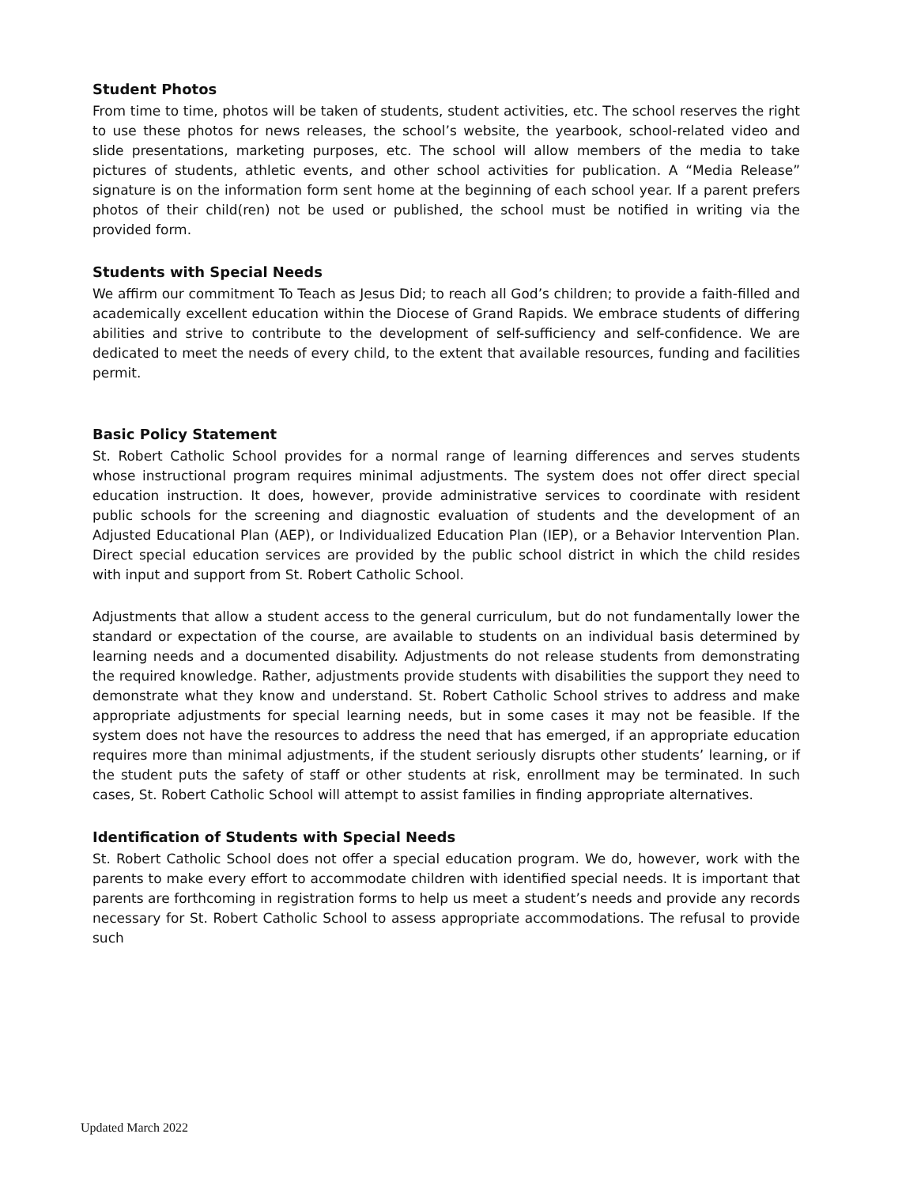Student Photos
From time to time, photos will be taken of students, student activities, etc. The school reserves the right to use these photos for news releases, the school’s website, the yearbook, school-related video and slide presentations, marketing purposes, etc. The school will allow members of the media to take pictures of students, athletic events, and other school activities for publication. A “Media Release” signature is on the information form sent home at the beginning of each school year. If a parent prefers photos of their child(ren) not be used or published, the school must be notified in writing via the provided form.
Students with Special Needs
We affirm our commitment To Teach as Jesus Did; to reach all God’s children; to provide a faith-filled and academically excellent education within the Diocese of Grand Rapids. We embrace students of differing abilities and strive to contribute to the development of self-sufficiency and self-confidence. We are dedicated to meet the needs of every child, to the extent that available resources, funding and facilities permit.
Basic Policy Statement
St. Robert Catholic School provides for a normal range of learning differences and serves students whose instructional program requires minimal adjustments. The system does not offer direct special education instruction. It does, however, provide administrative services to coordinate with resident public schools for the screening and diagnostic evaluation of students and the development of an Adjusted Educational Plan (AEP), or Individualized Education Plan (IEP), or a Behavior Intervention Plan. Direct special education services are provided by the public school district in which the child resides with input and support from St. Robert Catholic School.
Adjustments that allow a student access to the general curriculum, but do not fundamentally lower the standard or expectation of the course, are available to students on an individual basis determined by learning needs and a documented disability. Adjustments do not release students from demonstrating the required knowledge. Rather, adjustments provide students with disabilities the support they need to demonstrate what they know and understand. St. Robert Catholic School strives to address and make appropriate adjustments for special learning needs, but in some cases it may not be feasible. If the system does not have the resources to address the need that has emerged, if an appropriate education requires more than minimal adjustments, if the student seriously disrupts other students’ learning, or if the student puts the safety of staff or other students at risk, enrollment may be terminated. In such cases, St. Robert Catholic School will attempt to assist families in finding appropriate alternatives.
Identification of Students with Special Needs
St. Robert Catholic School does not offer a special education program. We do, however, work with the parents to make every effort to accommodate children with identified special needs. It is important that parents are forthcoming in registration forms to help us meet a student’s needs and provide any records necessary for St. Robert Catholic School to assess appropriate accommodations. The refusal to provide such
Updated March 2022